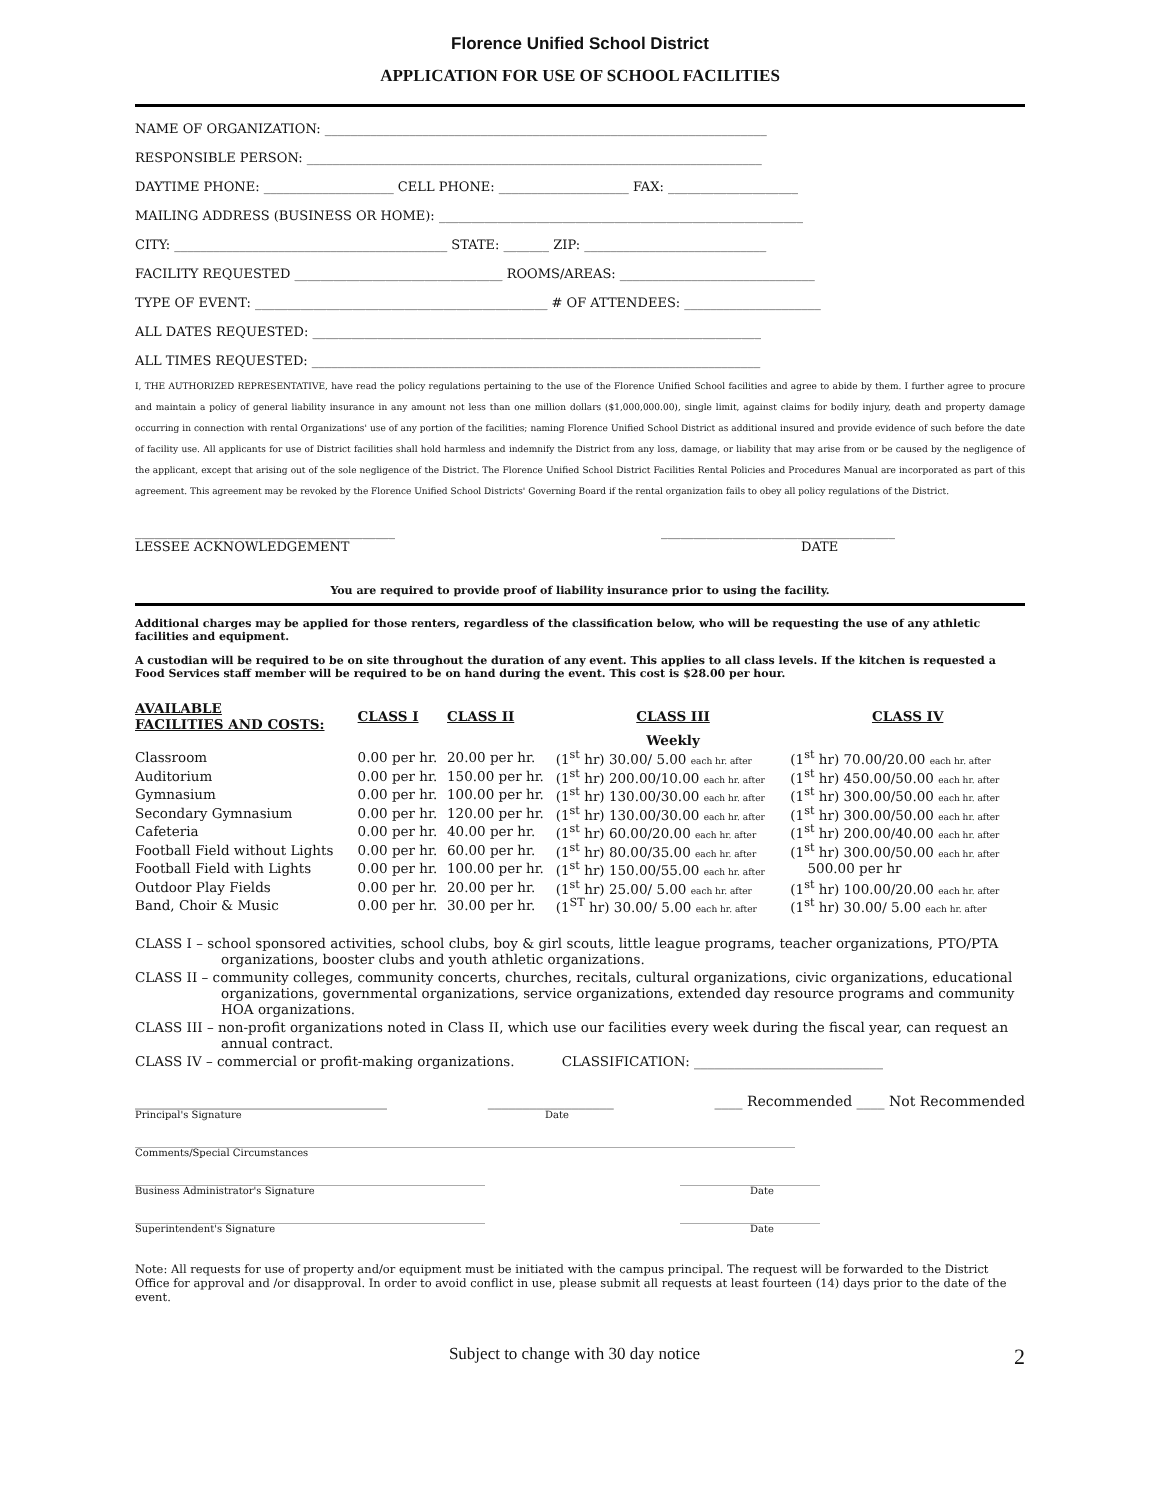Florence Unified School District
APPLICATION FOR USE OF SCHOOL FACILITIES
NAME OF ORGANIZATION: ____________________________________________________________________
RESPONSIBLE PERSON: ______________________________________________________________________
DAYTIME PHONE: ____________________ CELL PHONE: ____________________ FAX: ____________________
MAILING ADDRESS (BUSINESS OR HOME): ________________________________________________________
CITY: __________________________________________ STATE: _______ ZIP: ____________________________
FACILITY REQUESTED ________________________________ ROOMS/AREAS: ______________________________
TYPE OF EVENT: _____________________________________________ # OF ATTENDEES: _____________________
ALL DATES REQUESTED: _____________________________________________________________________
ALL TIMES REQUESTED: _____________________________________________________________________
I, THE AUTHORIZED REPRESENTATIVE, have read the policy regulations pertaining to the use of the Florence Unified School facilities and agree to abide by them. I further agree to procure and maintain a policy of general liability insurance in any amount not less than one million dollars ($1,000,000.00), single limit, against claims for bodily injury, death and property damage occurring in connection with rental Organizations' use of any portion of the facilities; naming Florence Unified School District as additional insured and provide evidence of such before the date of facility use. All applicants for use of District facilities shall hold harmless and indemnify the District from any loss, damage, or liability that may arise from or be caused by the negligence of the applicant, except that arising out of the sole negligence of the District. The Florence Unified School District Facilities Rental Policies and Procedures Manual are incorporated as part of this agreement. This agreement may be revoked by the Florence Unified School Districts' Governing Board if the rental organization fails to obey all policy regulations of the District.
________________________________________
LESSEE ACKNOWLEDGEMENT ____________________________________
DATE
You are required to provide proof of liability insurance prior to using the facility.
Additional charges may be applied for those renters, regardless of the classification below, who will be requesting the use of any athletic facilities and equipment.
A custodian will be required to be on site throughout the duration of any event. This applies to all class levels. If the kitchen is requested a Food Services staff member will be required to be on hand during the event. This cost is $28.00 per hour.
| AVAILABLE FACILITIES AND COSTS: | CLASS I | CLASS II | CLASS III | CLASS IV |
| --- | --- | --- | --- | --- |
| | | | Weekly | |
| Classroom | 0.00 per hr. | 20.00 per hr. | (1<sup>st</sup> hr) 30.00/ 5.00 each hr. after | (1<sup>st</sup> hr) 70.00/20.00 each hr. after |
| Auditorium | 0.00 per hr. | 150.00 per hr. | (1<sup>st</sup> hr) 200.00/10.00 each hr. after | (1<sup>st</sup> hr) 450.00/50.00 each hr. after |
| Gymnasium | 0.00 per hr. | 100.00 per hr. | (1<sup>st</sup> hr) 130.00/30.00 each hr. after | (1<sup>st</sup> hr) 300.00/50.00 each hr. after |
| Secondary Gymnasium | 0.00 per hr. | 120.00 per hr. | (1<sup>st</sup> hr) 130.00/30.00 each hr. after | (1<sup>st</sup> hr) 300.00/50.00 each hr. after |
| Cafeteria | 0.00 per hr. | 40.00 per hr. | (1<sup>st</sup> hr) 60.00/20.00 each hr. after | (1<sup>st</sup> hr) 200.00/40.00 each hr. after |
| Football Field without Lights | 0.00 per hr. | 60.00 per hr. | (1<sup>st</sup> hr) 80.00/35.00 each hr. after | (1<sup>st</sup> hr) 300.00/50.00 each hr. after |
| Football Field with Lights | 0.00 per hr. | 100.00 per hr. | (1<sup>st</sup> hr) 150.00/55.00 each hr. after | 500.00 per hr |
| Outdoor Play Fields | 0.00 per hr. | 20.00 per hr. | (1<sup>st</sup> hr) 25.00/ 5.00 each hr. after | (1<sup>st</sup> hr) 100.00/20.00 each hr. after |
| Band, Choir & Music | 0.00 per hr. | 30.00 per hr. | (1<sup>ST</sup> hr) 30.00/ 5.00 each hr. after | (1<sup>st</sup> hr) 30.00/ 5.00 each hr. after |
CLASS I – school sponsored activities, school clubs, boy & girl scouts, little league programs, teacher organizations, PTO/PTA organizations, booster clubs and youth athletic organizations.
CLASS II – community colleges, community concerts, churches, recitals, cultural organizations, civic organizations, educational organizations, governmental organizations, service organizations, extended day resource programs and community HOA organizations.
CLASS III – non-profit organizations noted in Class II, which use our facilities every week during the fiscal year, can request an annual contract.
CLASS IV – commercial or profit-making organizations. CLASSIFICATION: ____________________________
____________________________________ __________________ ____ Recommended ____ Not Recommended
Principal's Signature Date
____________________________________________________________________________________________________________________________________
Comments/Special Circumstances
______________________________________________________________________
Business Administrator's Signature ____________________________
Date
______________________________________________________________________
Superintendent's Signature ____________________________
Date
Note: All requests for use of property and/or equipment must be initiated with the campus principal. The request will be forwarded to the District Office for approval and /or disapproval. In order to avoid conflict in use, please submit all requests at least fourteen (14) days prior to the date of the event.
Subject to change with 30 day notice 2